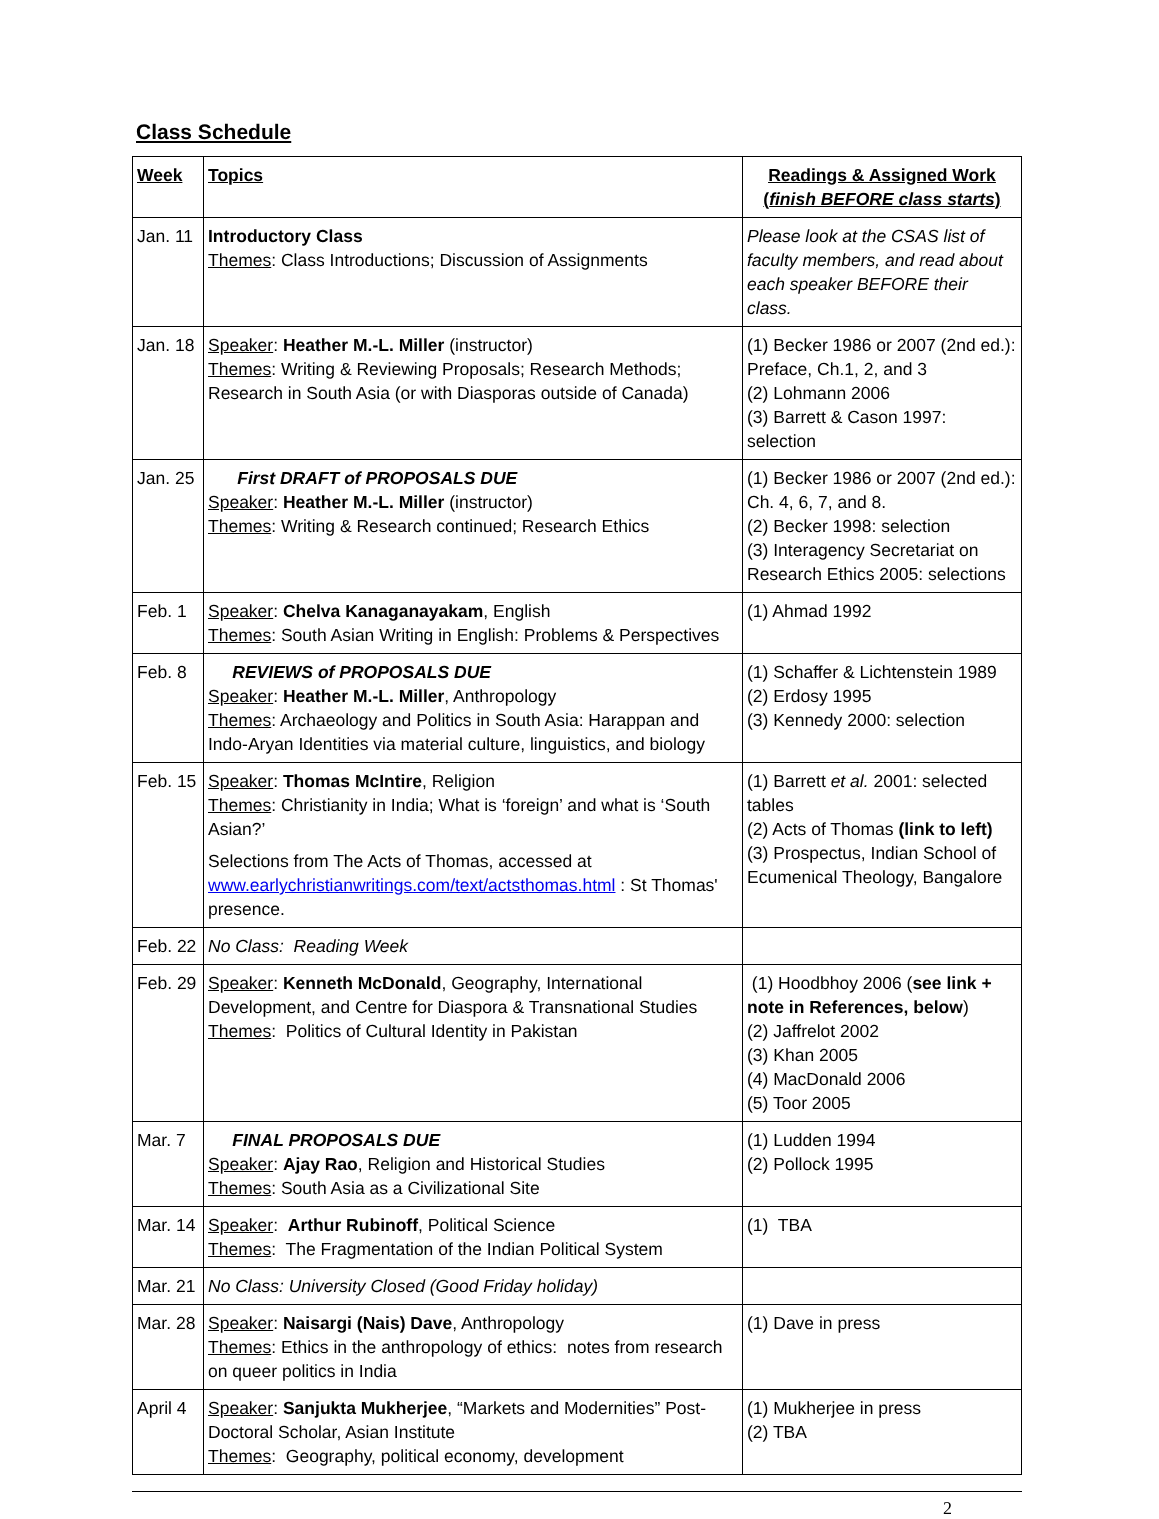Class Schedule
| Week | Topics | Readings & Assigned Work ( finish BEFORE class starts ) |
| --- | --- | --- |
| Jan. 11 | Introductory Class Themes : Class Introductions; Discussion of Assignments | Please look at the CSAS list of faculty members, and read about each speaker BEFORE their class. |
| Jan. 18 | Speaker : Heather M.-L. Miller (instructor) Themes : Writing & Reviewing Proposals; Research Methods; Research in South Asia (or with Diasporas outside of Canada) | (1) Becker 1986 or 2007 (2nd ed.): Preface, Ch.1, 2, and 3 (2) Lohmann 2006 (3) Barrett & Cason 1997: selection |
| Jan. 25 | First DRAFT of PROPOSALS DUE Speaker : Heather M.-L. Miller (instructor) Themes : Writing & Research continued; Research Ethics | (1) Becker 1986 or 2007 (2nd ed.): Ch. 4, 6, 7, and 8. (2) Becker 1998: selection (3) Interagency Secretariat on Research Ethics 2005: selections |
| Feb. 1 | Speaker : Chelva Kanaganayakam , English Themes : South Asian Writing in English: Problems & Perspectives | (1) Ahmad 1992 |
| Feb. 8 | REVIEWS of PROPOSALS DUE Speaker : Heather M.-L. Miller , Anthropology Themes : Archaeology and Politics in South Asia: Harappan and Indo-Aryan Identities via material culture, linguistics, and biology | (1) Schaffer & Lichtenstein 1989 (2) Erdosy 1995 (3) Kennedy 2000: selection |
| Feb. 15 | Speaker : Thomas McIntire , Religion Themes : Christianity in India; What is ‘foreign’ and what is ‘South Asian?’ Selections from The Acts of Thomas, accessed at www.earlychristianwritings.com/text/actsthomas.html : St Thomas' presence. | (1) Barrett et al. 2001: selected tables (2) Acts of Thomas (link to left) (3) Prospectus, Indian School of Ecumenical Theology, Bangalore |
| Feb. 22 | No Class: Reading Week | |
| Feb. 29 | Speaker : Kenneth McDonald , Geography, International Development, and Centre for Diaspora & Transnational Studies Themes : Politics of Cultural Identity in Pakistan | (1) Hoodbhoy 2006 ( see link + note in References, below ) (2) Jaffrelot 2002 (3) Khan 2005 (4) MacDonald 2006 (5) Toor 2005 |
| Mar. 7 | FINAL PROPOSALS DUE Speaker : Ajay Rao , Religion and Historical Studies Themes : South Asia as a Civilizational Site | (1) Ludden 1994 (2) Pollock 1995 |
| Mar. 14 | Speaker : Arthur Rubinoff , Political Science Themes : The Fragmentation of the Indian Political System | (1) TBA |
| Mar. 21 | No Class: University Closed (Good Friday holiday) | |
| Mar. 28 | Speaker : Naisargi (Nais) Dave , Anthropology Themes : Ethics in the anthropology of ethics: notes from research on queer politics in India | (1) Dave in press |
| April 4 | Speaker : Sanjukta Mukherjee , “Markets and Modernities” Post-Doctoral Scholar, Asian Institute Themes : Geography, political economy, development | (1) Mukherjee in press (2) TBA |
2